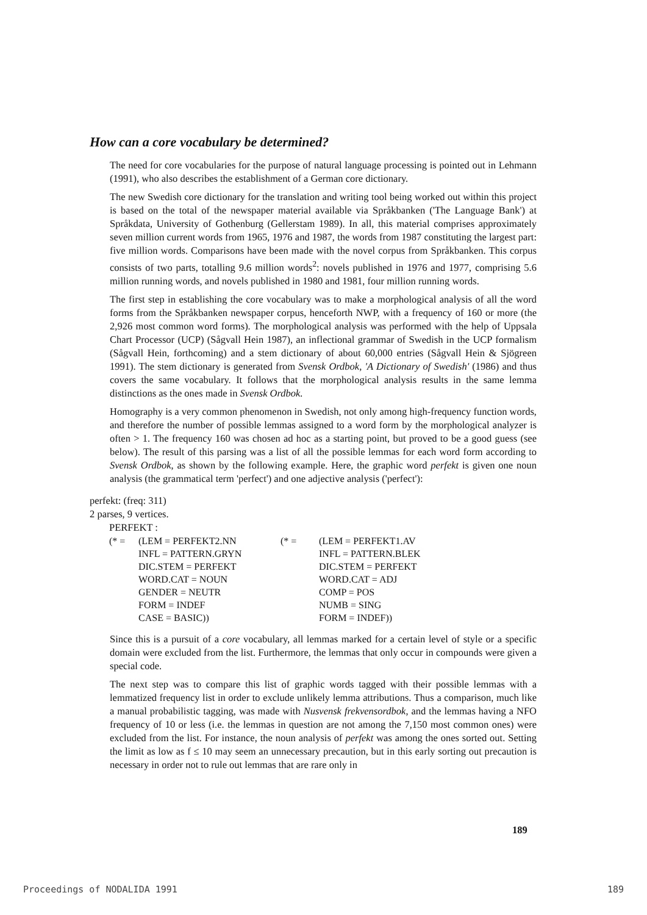How can a core vocabulary be determined?
The need for core vocabularies for the purpose of natural language processing is pointed out in Lehmann (1991), who also describes the establishment of a German core dictionary.
The new Swedish core dictionary for the translation and writing tool being worked out within this project is based on the total of the newspaper material available via Språkbanken ('The Language Bank') at Språkdata, University of Gothenburg (Gellerstam 1989). In all, this material comprises approximately seven million current words from 1965, 1976 and 1987, the words from 1987 constituting the largest part: five million words. Comparisons have been made with the novel corpus from Språkbanken. This corpus consists of two parts, totalling 9.6 million words<sup>2</sup>: novels published in 1976 and 1977, comprising 5.6 million running words, and novels published in 1980 and 1981, four million running words.
The first step in establishing the core vocabulary was to make a morphological analysis of all the word forms from the Språkbanken newspaper corpus, henceforth NWP, with a frequency of 160 or more (the 2,926 most common word forms). The morphological analysis was performed with the help of Uppsala Chart Processor (UCP) (Sågvall Hein 1987), an inflectional grammar of Swedish in the UCP formalism (Sågvall Hein, forthcoming) and a stem dictionary of about 60,000 entries (Sågvall Hein & Sjögreen 1991). The stem dictionary is generated from Svensk Ordbok, 'A Dictionary of Swedish' (1986) and thus covers the same vocabulary. It follows that the morphological analysis results in the same lemma distinctions as the ones made in Svensk Ordbok.
Homography is a very common phenomenon in Swedish, not only among high-frequency function words, and therefore the number of possible lemmas assigned to a word form by the morphological analyzer is often > 1. The frequency 160 was chosen ad hoc as a starting point, but proved to be a good guess (see below). The result of this parsing was a list of all the possible lemmas for each word form according to Svensk Ordbok, as shown by the following example. Here, the graphic word perfekt is given one noun analysis (the grammatical term 'perfect') and one adjective analysis ('perfect'):
perfekt: (freq: 311)
2 parses, 9 vertices.
PERFEKT :
| (* = | (LEM = PERFEKT2.NN | (* = | (LEM = PERFEKT1.AV |
| | INFL = PATTERN.GRYN | | INFL = PATTERN.BLEK |
| | DIC.STEM = PERFEKT | | DIC.STEM = PERFEKT |
| | WORD.CAT = NOUN | | WORD.CAT = ADJ |
| | GENDER = NEUTR | | COMP = POS |
| | FORM = INDEF | | NUMB = SING |
| | CASE = BASIC)) | | FORM = INDEF)) |
Since this is a pursuit of a core vocabulary, all lemmas marked for a certain level of style or a specific domain were excluded from the list. Furthermore, the lemmas that only occur in compounds were given a special code.
The next step was to compare this list of graphic words tagged with their possible lemmas with a lemmatized frequency list in order to exclude unlikely lemma attributions. Thus a comparison, much like a manual probabilistic tagging, was made with Nusvensk frekvensordbok, and the lemmas having a NFO frequency of 10 or less (i.e. the lemmas in question are not among the 7,150 most common ones) were excluded from the list. For instance, the noun analysis of perfekt was among the ones sorted out. Setting the limit as low as f ≤ 10 may seem an unnecessary precaution, but in this early sorting out precaution is necessary in order not to rule out lemmas that are rare only in
189
Proceedings of NODALIDA 1991 189